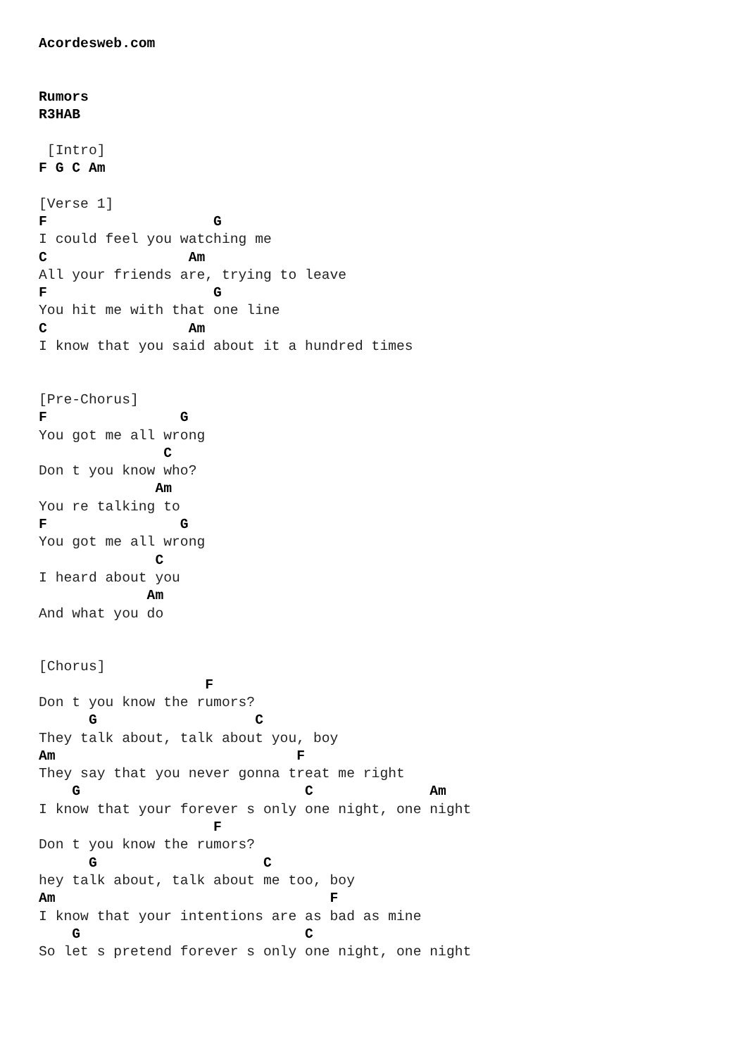Acordesweb.com


Rumors
R3HAB

 [Intro]
F G C Am

[Verse 1]
F                    G
I could feel you watching me
C                 Am
All your friends are, trying to leave
F                    G
You hit me with that one line
C                 Am
I know that you said about it a hundred times


[Pre-Chorus]
F                G
You got me all wrong
               C
Don t you know who?
              Am
You re talking to
F                G
You got me all wrong
              C
I heard about you
             Am
And what you do


[Chorus]
                    F
Don t you know the rumors?
      G                   C
They talk about, talk about you, boy
Am                             F
They say that you never gonna treat me right
    G                           C              Am
I know that your forever s only one night, one night
                     F
Don t you know the rumors?
      G                    C
hey talk about, talk about me too, boy
Am                                 F
I know that your intentions are as bad as mine
    G                           C
So let s pretend forever s only one night, one night